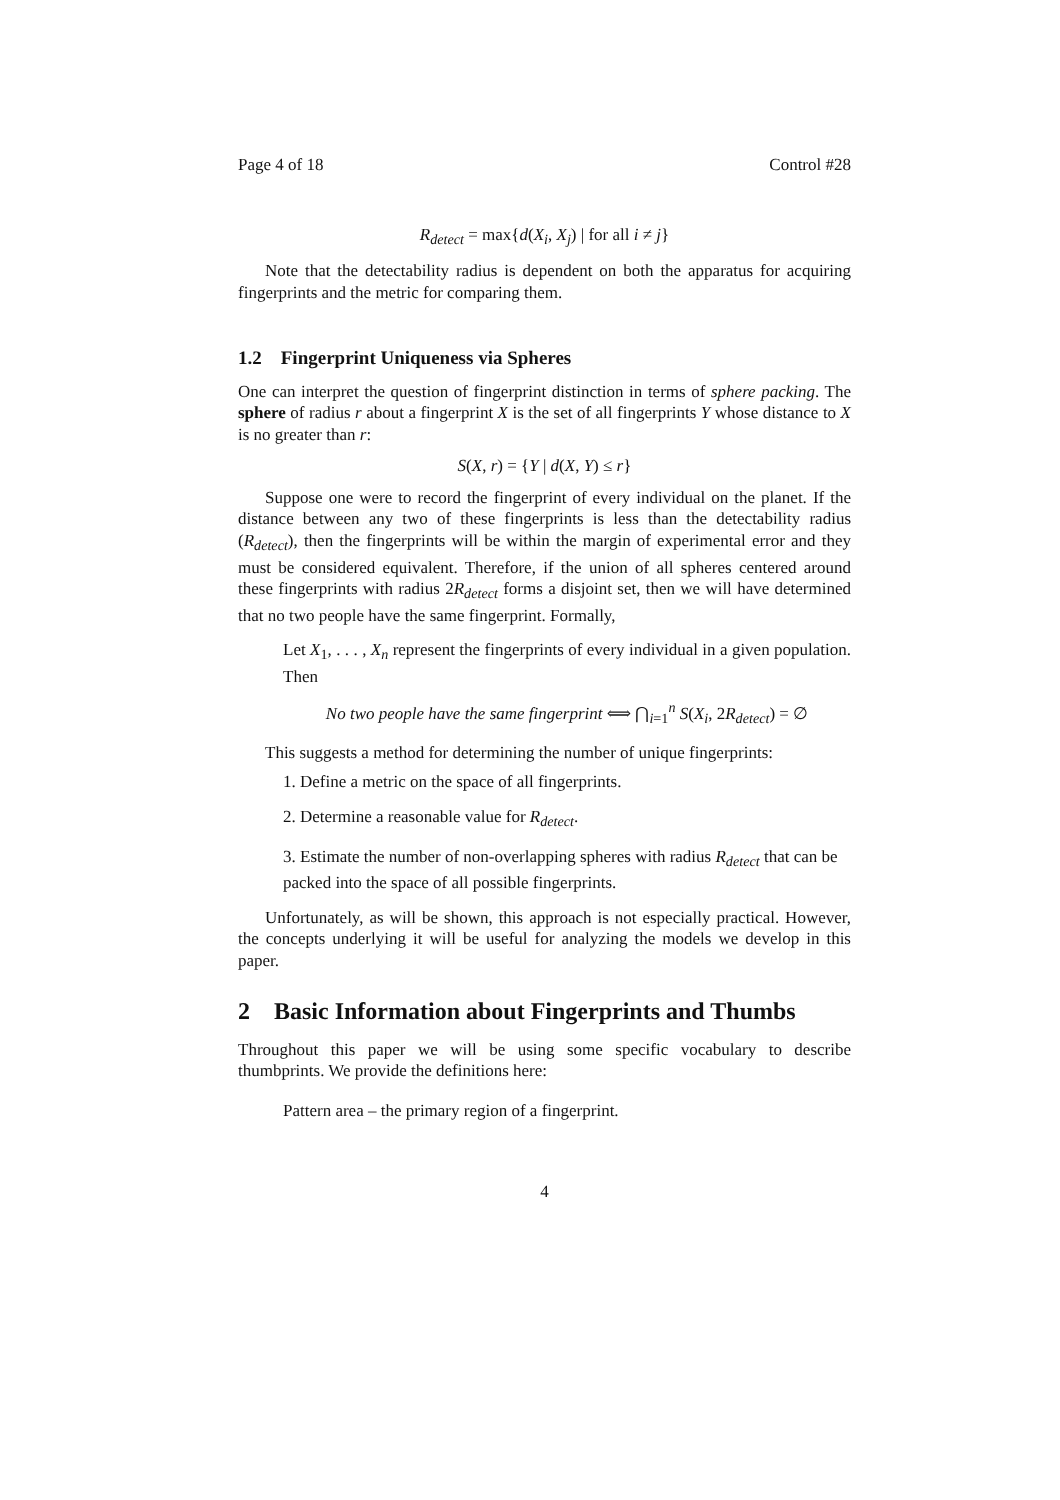Page 4 of 18 Control #28
R<sub>detect</sub> = max{d(X<sub>i</sub>, X<sub>j</sub>) | for all i ≠ j}
Note that the detectability radius is dependent on both the apparatus for acquiring fingerprints and the metric for comparing them.
1.2 Fingerprint Uniqueness via Spheres
One can interpret the question of fingerprint distinction in terms of sphere packing. The sphere of radius r about a fingerprint X is the set of all fingerprints Y whose distance to X is no greater than r:
S(X, r) = {Y | d(X, Y) ≤ r}
Suppose one were to record the fingerprint of every individual on the planet. If the distance between any two of these fingerprints is less than the detectability radius (R<sub>detect</sub>), then the fingerprints will be within the margin of experimental error and they must be considered equivalent. Therefore, if the union of all spheres centered around these fingerprints with radius 2R<sub>detect</sub> forms a disjoint set, then we will have determined that no two people have the same fingerprint. Formally,
Let X<sub>1</sub>, . . . , X<sub>n</sub> represent the fingerprints of every individual in a given population. Then
No two people have the same fingerprint ⟺ ⋂<sub>i=1</sub><sup>n</sup> S(X<sub>i</sub>, 2R<sub>detect</sub>) = ∅
This suggests a method for determining the number of unique fingerprints:
1. Define a metric on the space of all fingerprints.
2. Determine a reasonable value for R<sub>detect</sub>.
3. Estimate the number of non-overlapping spheres with radius R<sub>detect</sub> that can be packed into the space of all possible fingerprints.
Unfortunately, as will be shown, this approach is not especially practical. However, the concepts underlying it will be useful for analyzing the models we develop in this paper.
2 Basic Information about Fingerprints and Thumbs
Throughout this paper we will be using some specific vocabulary to describe thumbprints. We provide the definitions here:
Pattern area – the primary region of a fingerprint.
4